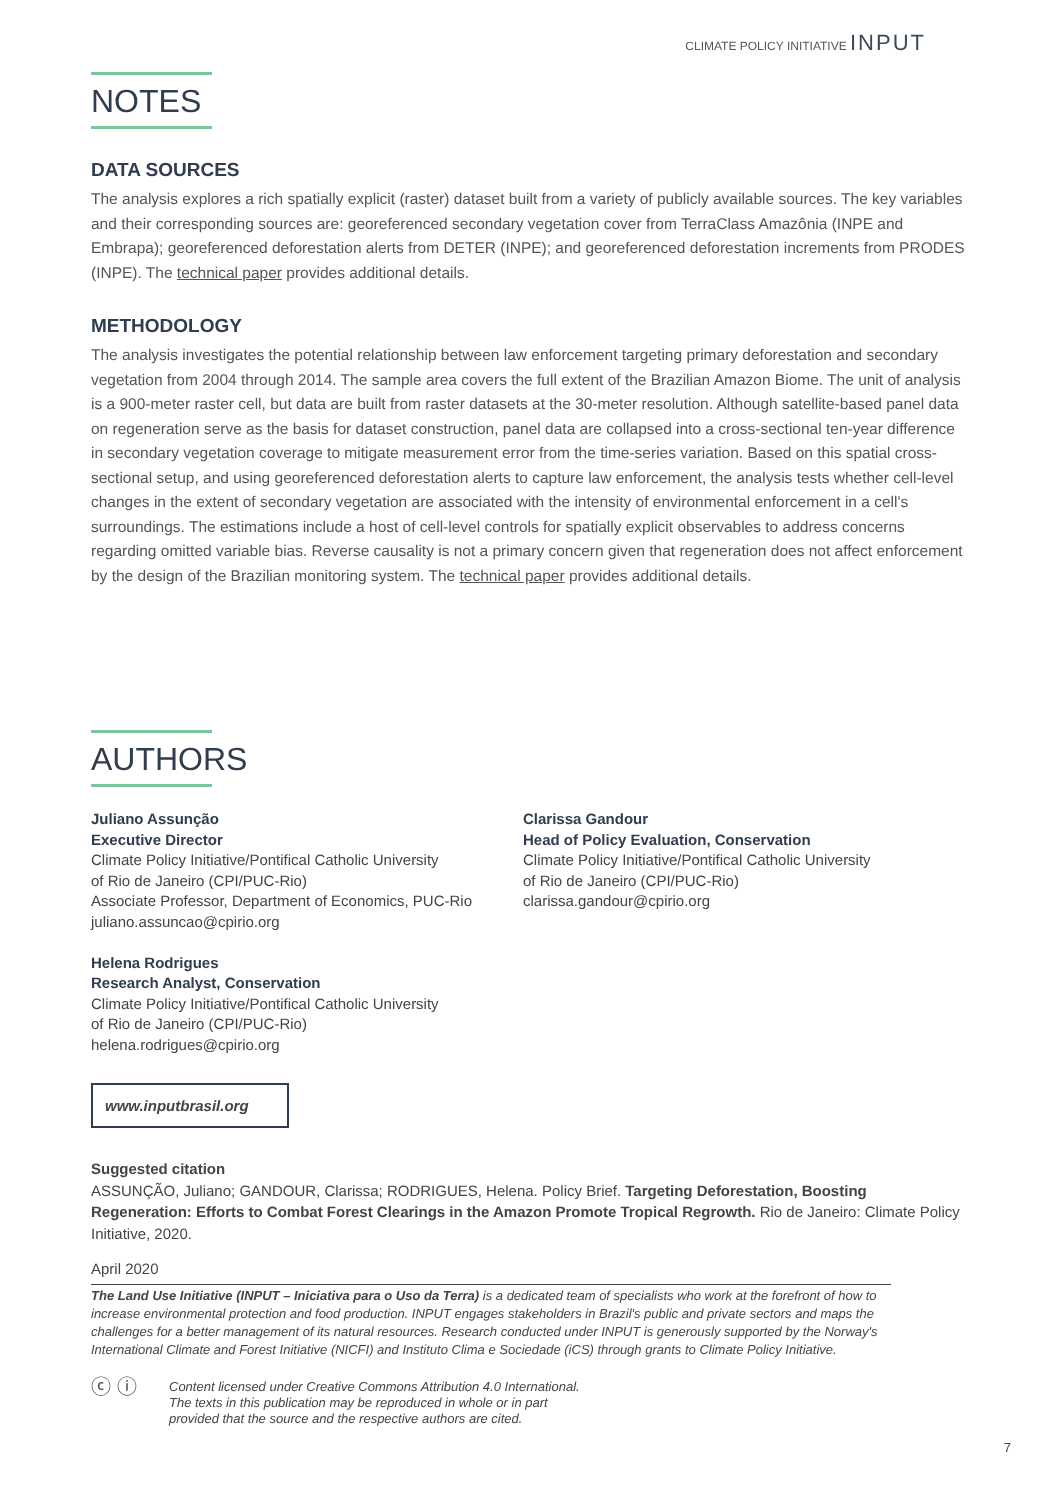CLIMATE POLICY INITIATIVE INPUT
NOTES
DATA SOURCES
The analysis explores a rich spatially explicit (raster) dataset built from a variety of publicly available sources. The key variables and their corresponding sources are: georeferenced secondary vegetation cover from TerraClass Amazônia (INPE and Embrapa); georeferenced deforestation alerts from DETER (INPE); and georeferenced deforestation increments from PRODES (INPE). The technical paper provides additional details.
METHODOLOGY
The analysis investigates the potential relationship between law enforcement targeting primary deforestation and secondary vegetation from 2004 through 2014. The sample area covers the full extent of the Brazilian Amazon Biome. The unit of analysis is a 900-meter raster cell, but data are built from raster datasets at the 30-meter resolution. Although satellite-based panel data on regeneration serve as the basis for dataset construction, panel data are collapsed into a cross-sectional ten-year difference in secondary vegetation coverage to mitigate measurement error from the time-series variation. Based on this spatial cross-sectional setup, and using georeferenced deforestation alerts to capture law enforcement, the analysis tests whether cell-level changes in the extent of secondary vegetation are associated with the intensity of environmental enforcement in a cell's surroundings. The estimations include a host of cell-level controls for spatially explicit observables to address concerns regarding omitted variable bias. Reverse causality is not a primary concern given that regeneration does not affect enforcement by the design of the Brazilian monitoring system. The technical paper provides additional details.
AUTHORS
Juliano Assunção
Executive Director
Climate Policy Initiative/Pontifical Catholic University
of Rio de Janeiro (CPI/PUC-Rio)
Associate Professor, Department of Economics, PUC-Rio
juliano.assuncao@cpirio.org
Helena Rodrigues
Research Analyst, Conservation
Climate Policy Initiative/Pontifical Catholic University
of Rio de Janeiro (CPI/PUC-Rio)
helena.rodrigues@cpirio.org
Clarissa Gandour
Head of Policy Evaluation, Conservation
Climate Policy Initiative/Pontifical Catholic University
of Rio de Janeiro (CPI/PUC-Rio)
clarissa.gandour@cpirio.org
www.inputbrasil.org
Suggested citation
ASSUNÇÃO, Juliano; GANDOUR, Clarissa; RODRIGUES, Helena. Policy Brief. Targeting Deforestation, Boosting Regeneration: Efforts to Combat Forest Clearings in the Amazon Promote Tropical Regrowth. Rio de Janeiro: Climate Policy Initiative, 2020.
April 2020
The Land Use Initiative (INPUT – Iniciativa para o Uso da Terra) is a dedicated team of specialists who work at the forefront of how to increase environmental protection and food production. INPUT engages stakeholders in Brazil's public and private sectors and maps the challenges for a better management of its natural resources. Research conducted under INPUT is generously supported by the Norway's International Climate and Forest Initiative (NICFI) and Instituto Clima e Sociedade (iCS) through grants to Climate Policy Initiative.
ⓒ ⓘ
Content licensed under Creative Commons Attribution 4.0 International.
The texts in this publication may be reproduced in whole or in part
provided that the source and the respective authors are cited.
7